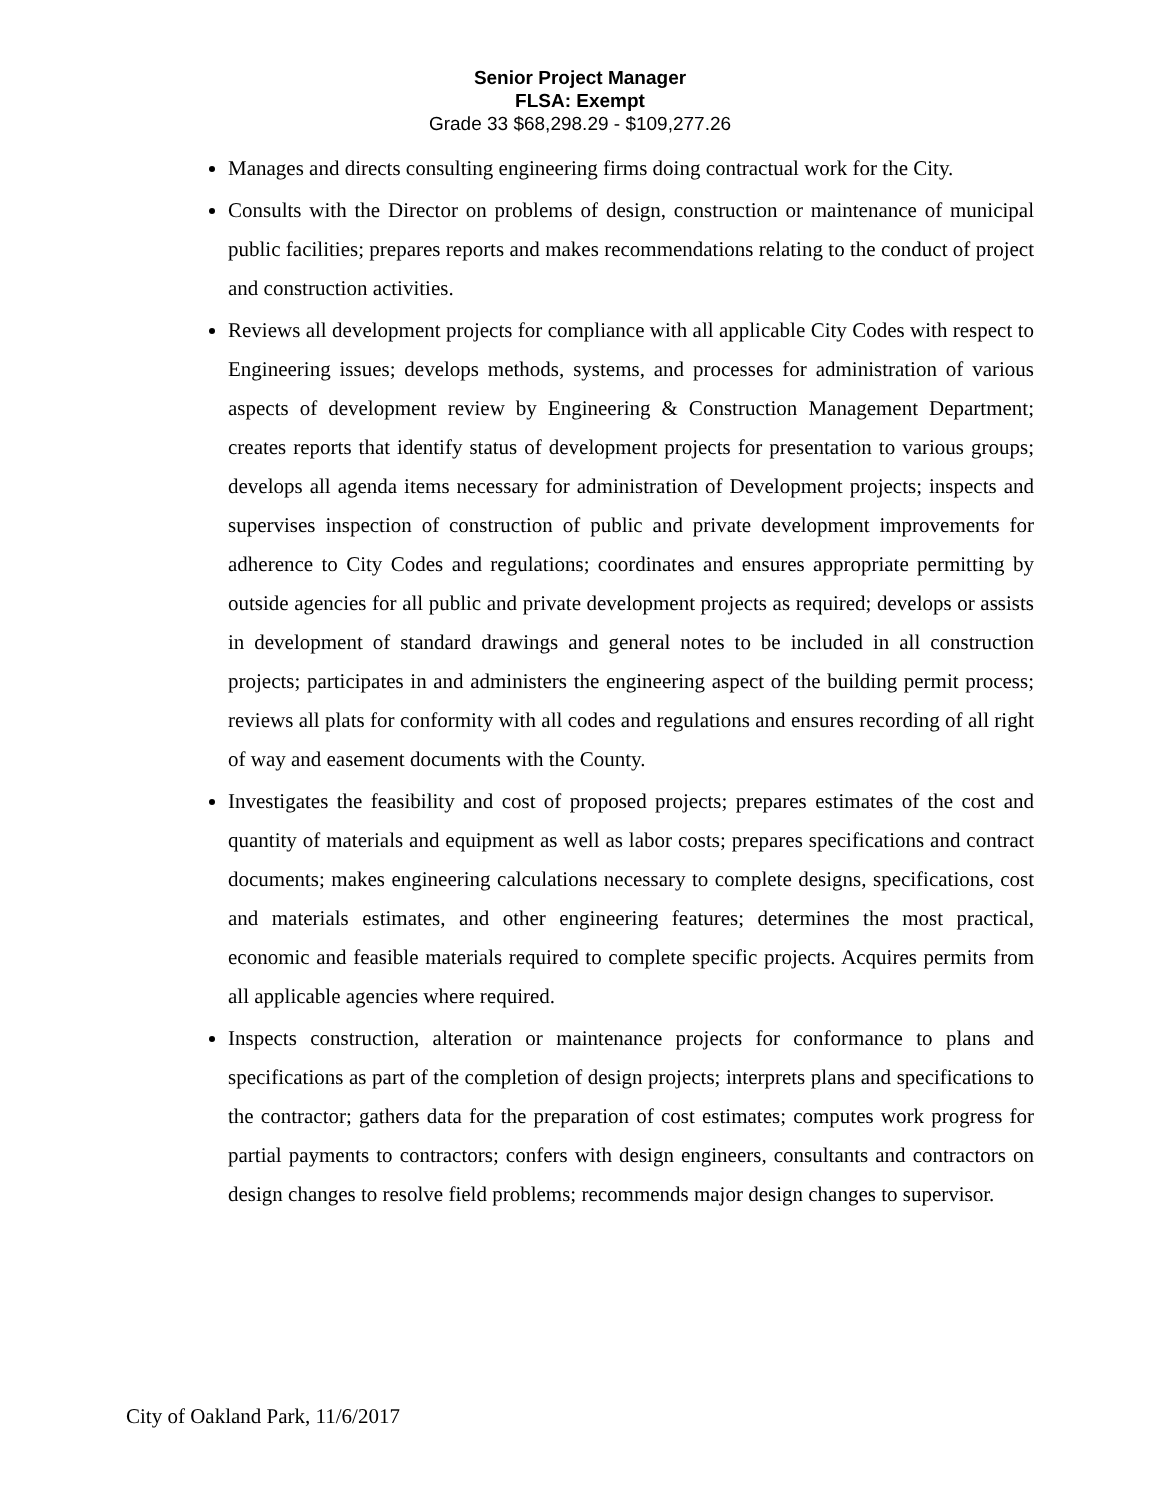Senior Project Manager
FLSA: Exempt
Grade 33 $68,298.29 - $109,277.26
Manages and directs consulting engineering firms doing contractual work for the City.
Consults with the Director on problems of design, construction or maintenance of municipal public facilities; prepares reports and makes recommendations relating to the conduct of project and construction activities.
Reviews all development projects for compliance with all applicable City Codes with respect to Engineering issues; develops methods, systems, and processes for administration of various aspects of development review by Engineering & Construction Management Department; creates reports that identify status of development projects for presentation to various groups; develops all agenda items necessary for administration of Development projects; inspects and supervises inspection of construction of public and private development improvements for adherence to City Codes and regulations; coordinates and ensures appropriate permitting by outside agencies for all public and private development projects as required; develops or assists in development of standard drawings and general notes to be included in all construction projects; participates in and administers the engineering aspect of the building permit process; reviews all plats for conformity with all codes and regulations and ensures recording of all right of way and easement documents with the County.
Investigates the feasibility and cost of proposed projects; prepares estimates of the cost and quantity of materials and equipment as well as labor costs; prepares specifications and contract documents; makes engineering calculations necessary to complete designs, specifications, cost and materials estimates, and other engineering features; determines the most practical, economic and feasible materials required to complete specific projects. Acquires permits from all applicable agencies where required.
Inspects construction, alteration or maintenance projects for conformance to plans and specifications as part of the completion of design projects; interprets plans and specifications to the contractor; gathers data for the preparation of cost estimates; computes work progress for partial payments to contractors; confers with design engineers, consultants and contractors on design changes to resolve field problems; recommends major design changes to supervisor.
City of Oakland Park, 11/6/2017